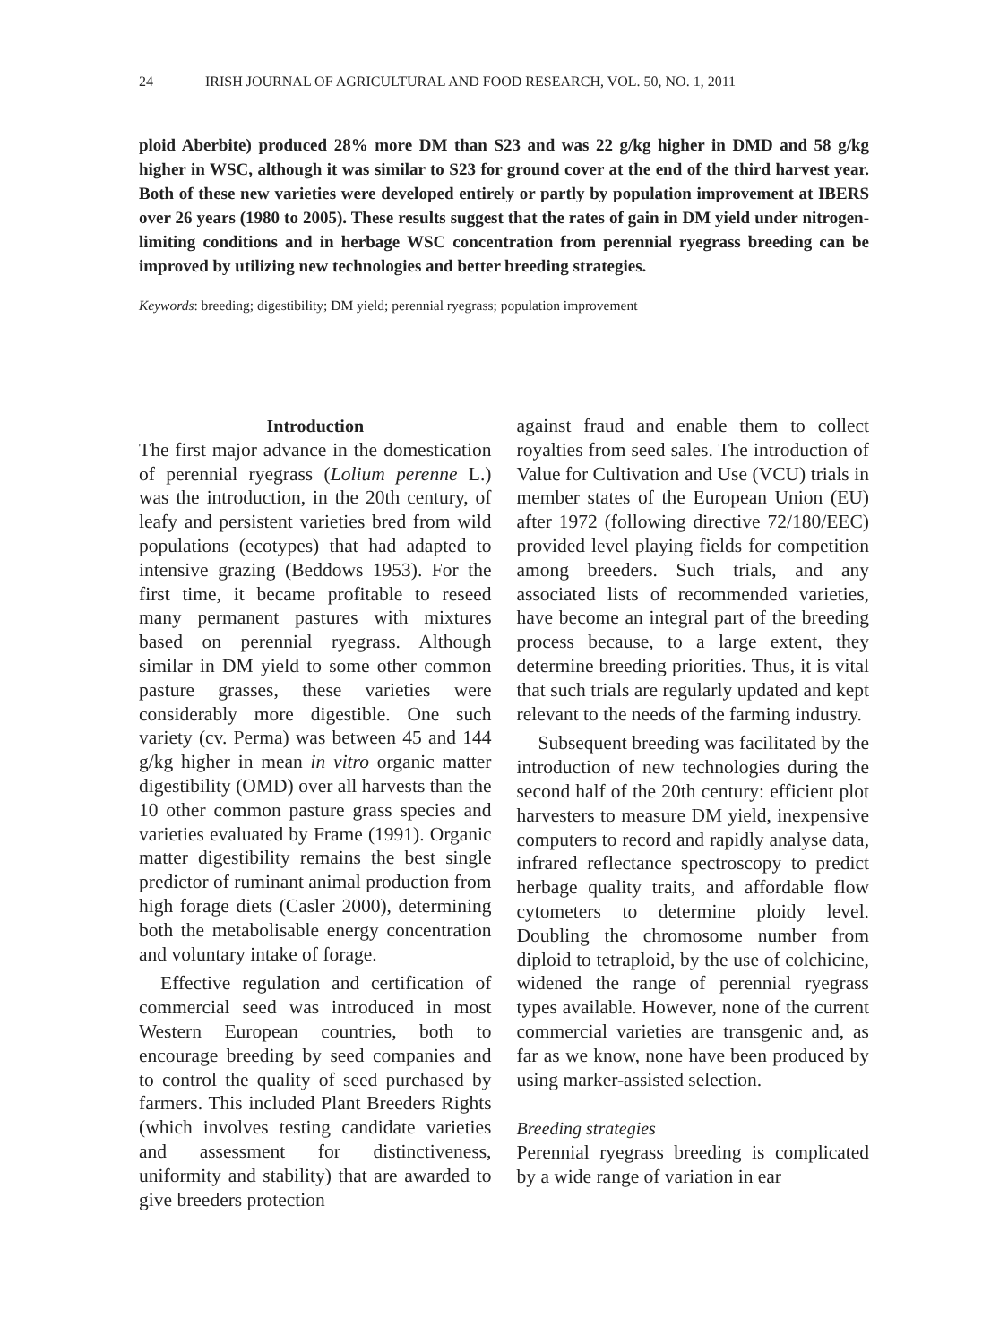24 IRISH JOURNAL OF AGRICULTURAL AND FOOD RESEARCH, VOL. 50, NO. 1, 2011
ploid Aberbite) produced 28% more DM than S23 and was 22 g/kg higher in DMD and 58 g/kg higher in WSC, although it was similar to S23 for ground cover at the end of the third harvest year. Both of these new varieties were developed entirely or partly by population improvement at IBERS over 26 years (1980 to 2005). These results suggest that the rates of gain in DM yield under nitrogen-limiting conditions and in herbage WSC concentration from perennial ryegrass breeding can be improved by utilizing new technologies and better breeding strategies.
Keywords: breeding; digestibility; DM yield; perennial ryegrass; population improvement
Introduction
The first major advance in the domestication of perennial ryegrass (Lolium perenne L.) was the introduction, in the 20th century, of leafy and persistent varieties bred from wild populations (ecotypes) that had adapted to intensive grazing (Beddows 1953). For the first time, it became profitable to reseed many permanent pastures with mixtures based on perennial ryegrass. Although similar in DM yield to some other common pasture grasses, these varieties were considerably more digestible. One such variety (cv. Perma) was between 45 and 144 g/kg higher in mean in vitro organic matter digestibility (OMD) over all harvests than the 10 other common pasture grass species and varieties evaluated by Frame (1991). Organic matter digestibility remains the best single predictor of ruminant animal production from high forage diets (Casler 2000), determining both the metabolisable energy concentration and voluntary intake of forage.
Effective regulation and certification of commercial seed was introduced in most Western European countries, both to encourage breeding by seed companies and to control the quality of seed purchased by farmers. This included Plant Breeders Rights (which involves testing candidate varieties and assessment for distinctiveness, uniformity and stability) that are awarded to give breeders protection
against fraud and enable them to collect royalties from seed sales. The introduction of Value for Cultivation and Use (VCU) trials in member states of the European Union (EU) after 1972 (following directive 72/180/EEC) provided level playing fields for competition among breeders. Such trials, and any associated lists of recommended varieties, have become an integral part of the breeding process because, to a large extent, they determine breeding priorities. Thus, it is vital that such trials are regularly updated and kept relevant to the needs of the farming industry.
Subsequent breeding was facilitated by the introduction of new technologies during the second half of the 20th century: efficient plot harvesters to measure DM yield, inexpensive computers to record and rapidly analyse data, infrared reflectance spectroscopy to predict herbage quality traits, and affordable flow cytometers to determine ploidy level. Doubling the chromosome number from diploid to tetraploid, by the use of colchicine, widened the range of perennial ryegrass types available. However, none of the current commercial varieties are transgenic and, as far as we know, none have been produced by using marker-assisted selection.
Breeding strategies
Perennial ryegrass breeding is complicated by a wide range of variation in ear